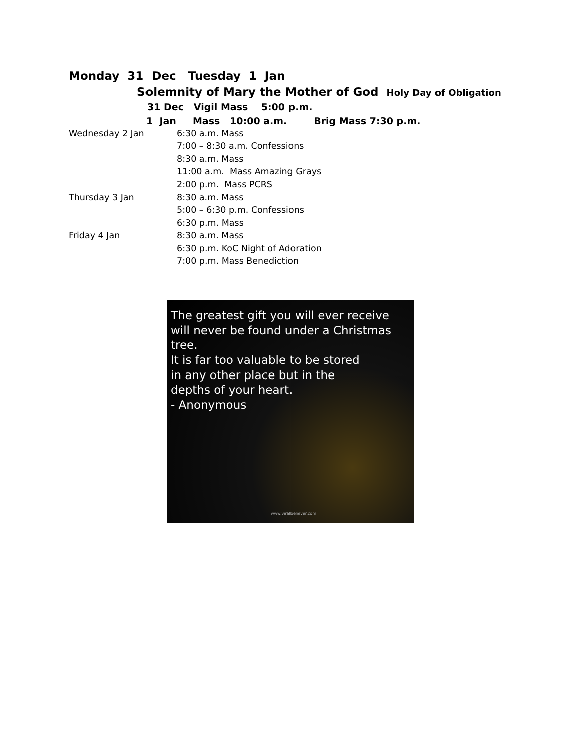Monday 31 Dec Tuesday 1 Jan
Solemnity of Mary the Mother of God Holy Day of Obligation
31 Dec Vigil Mass 5:00 p.m.
1 Jan Mass 10:00 a.m. Brig Mass 7:30 p.m.
Wednesday 2 Jan 6:30 a.m. Mass
7:00 – 8:30 a.m. Confessions
8:30 a.m. Mass
11:00 a.m. Mass Amazing Grays
2:00 p.m. Mass PCRS
Thursday 3 Jan 8:30 a.m. Mass
5:00 – 6:30 p.m. Confessions
6:30 p.m. Mass
Friday 4 Jan 8:30 a.m. Mass
6:30 p.m. KoC Night of Adoration
7:00 p.m. Mass Benediction
The greatest gift you will ever receive
will never be found under a Christmas tree.
It is far too valuable to be stored
in any other place but in the
depths of your heart.
- Anonymous
www.viralbeliever.com